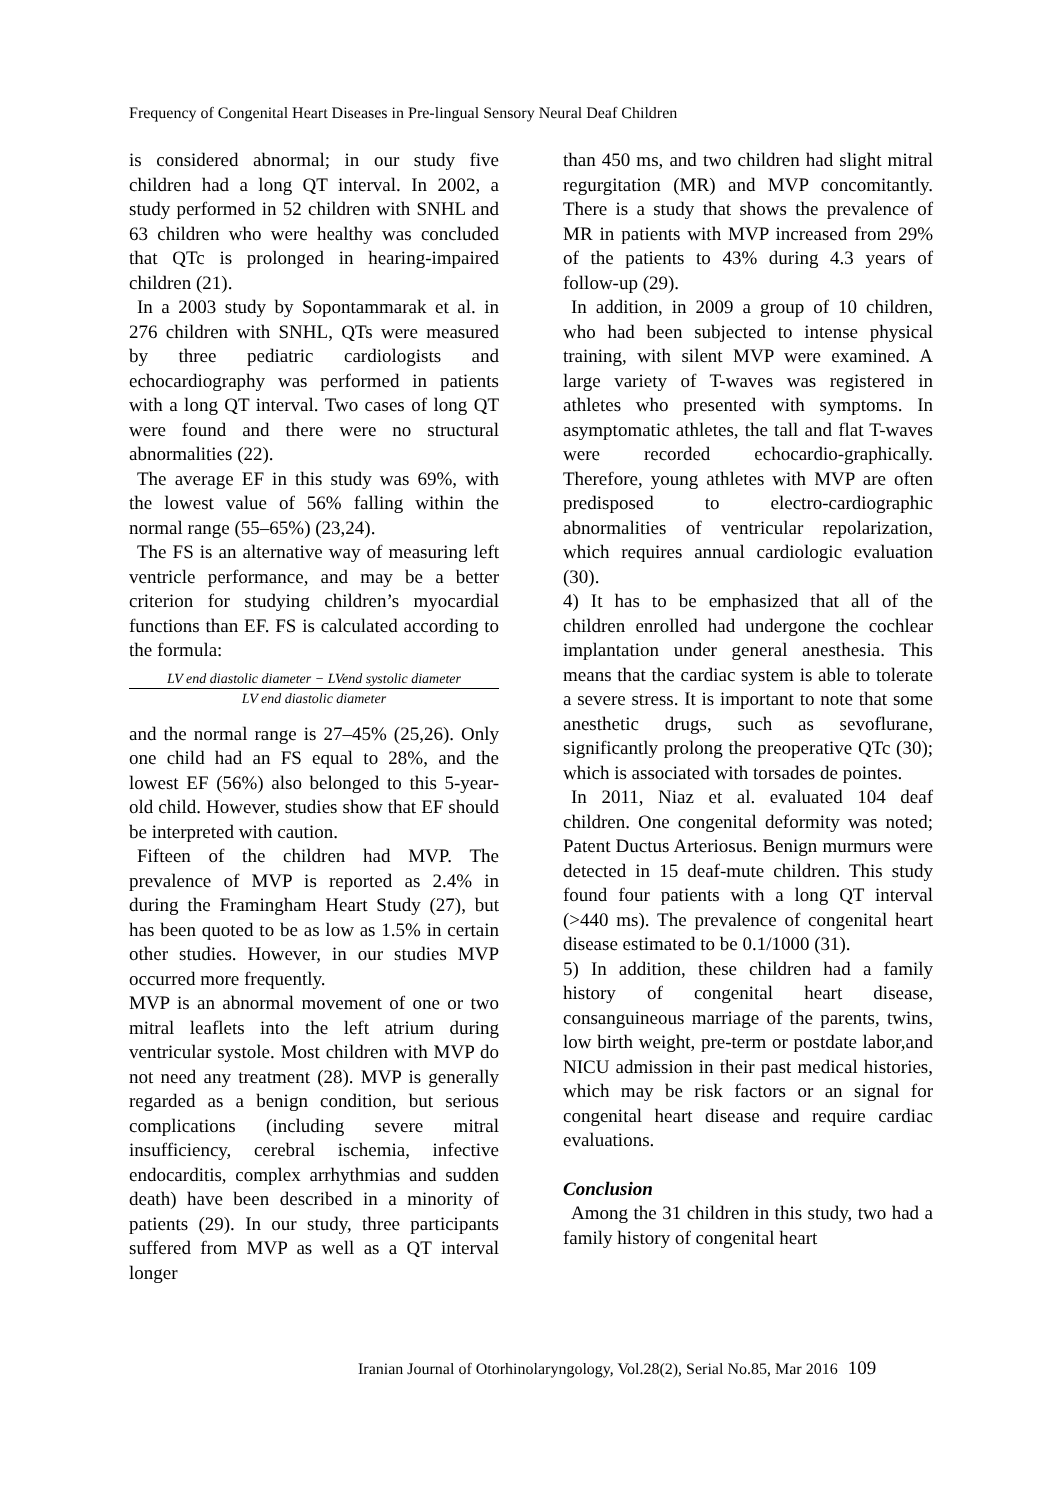Frequency of Congenital Heart Diseases in Pre-lingual Sensory Neural Deaf Children
is considered abnormal; in our study five children had a long QT interval. In 2002, a study performed in 52 children with SNHL and 63 children who were healthy was concluded that QTc is prolonged in hearing-impaired children (21).
In a 2003 study by Sopontammarak et al. in 276 children with SNHL, QTs were measured by three pediatric cardiologists and echocardiography was performed in patients with a long QT interval. Two cases of long QT were found and there were no structural abnormalities (22).
The average EF in this study was 69%, with the lowest value of 56% falling within the normal range (55–65%) (23,24).
The FS is an alternative way of measuring left ventricle performance, and may be a better criterion for studying children’s myocardial functions than EF. FS is calculated according to the formula:
LV end diastolic diameter − LVend systolic diameter
LV end diastolic diameter
and the normal range is 27–45% (25,26). Only one child had an FS equal to 28%, and the lowest EF (56%) also belonged to this 5-year-old child. However, studies show that EF should be interpreted with caution.
Fifteen of the children had MVP. The prevalence of MVP is reported as 2.4% in during the Framingham Heart Study (27), but has been quoted to be as low as 1.5% in certain other studies. However, in our studies MVP occurred more frequently.
MVP is an abnormal movement of one or two mitral leaflets into the left atrium during ventricular systole. Most children with MVP do not need any treatment (28). MVP is generally regarded as a benign condition, but serious complications (including severe mitral insufficiency, cerebral ischemia, infective endocarditis, complex arrhythmias and sudden death) have been described in a minority of patients (29). In our study, three participants suffered from MVP as well as a QT interval longer
than 450 ms, and two children had slight mitral regurgitation (MR) and MVP concomitantly. There is a study that shows the prevalence of MR in patients with MVP increased from 29% of the patients to 43% during 4.3 years of follow-up (29).
In addition, in 2009 a group of 10 children, who had been subjected to intense physical training, with silent MVP were examined. A large variety of T-waves was registered in athletes who presented with symptoms. In asymptomatic athletes, the tall and flat T-waves were recorded echocardio-graphically. Therefore, young athletes with MVP are often predisposed to electro-cardiographic abnormalities of ventricular repolarization, which requires annual cardiologic evaluation (30).
4) It has to be emphasized that all of the children enrolled had undergone the cochlear implantation under general anesthesia. This means that the cardiac system is able to tolerate a severe stress. It is important to note that some anesthetic drugs, such as sevoflurane, significantly prolong the preoperative QTc (30); which is associated with torsades de pointes.
In 2011, Niaz et al. evaluated 104 deaf children. One congenital deformity was noted; Patent Ductus Arteriosus. Benign murmurs were detected in 15 deaf-mute children. This study found four patients with a long QT interval (>440 ms). The prevalence of congenital heart disease estimated to be 0.1/1000 (31).
5) In addition, these children had a family history of congenital heart disease, consanguineous marriage of the parents, twins, low birth weight, pre-term or postdate labor,and NICU admission in their past medical histories, which may be risk factors or an signal for congenital heart disease and require cardiac evaluations.
Conclusion
Among the 31 children in this study, two had a family history of congenital heart
Iranian Journal of Otorhinolaryngology, Vol.28(2), Serial No.85, Mar 2016 109